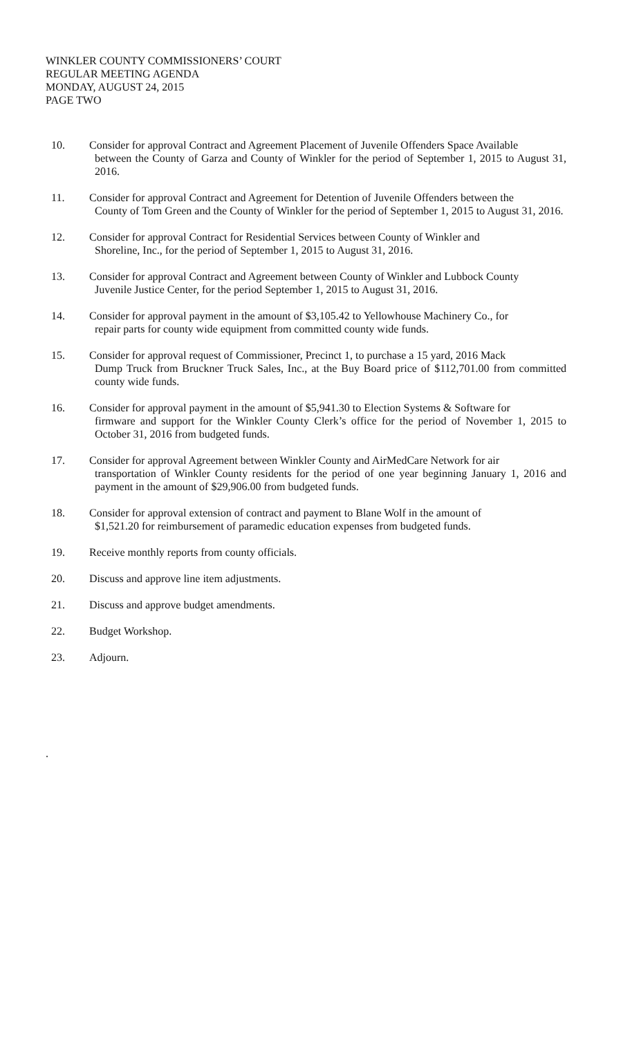WINKLER COUNTY COMMISSIONERS’ COURT
REGULAR MEETING AGENDA
MONDAY, AUGUST 24, 2015
PAGE TWO
10. Consider for approval Contract and Agreement Placement of Juvenile Offenders Space Available
between the County of Garza and County of Winkler for the period of September 1, 2015 to August 31, 2016.
11. Consider for approval Contract and Agreement for Detention of Juvenile Offenders between the
County of Tom Green and the County of Winkler for the period of September 1, 2015 to August 31, 2016.
12. Consider for approval Contract for Residential Services between County of Winkler and
Shoreline, Inc., for the period of September 1, 2015 to August 31, 2016.
13. Consider for approval Contract and Agreement between County of Winkler and Lubbock County
Juvenile Justice Center, for the period September 1, 2015 to August 31, 2016.
14. Consider for approval payment in the amount of $3,105.42 to Yellowhouse Machinery Co., for
repair parts for county wide equipment from committed county wide funds.
15. Consider for approval request of Commissioner, Precinct 1, to purchase a 15 yard, 2016 Mack
Dump Truck from Bruckner Truck Sales, Inc., at the Buy Board price of $112,701.00 from committed county wide funds.
16. Consider for approval payment in the amount of $5,941.30 to Election Systems & Software for
firmware and support for the Winkler County Clerk’s office for the period of November 1, 2015 to October 31, 2016 from budgeted funds.
17. Consider for approval Agreement between Winkler County and AirMedCare Network for air
transportation of Winkler County residents for the period of one year beginning January 1, 2016 and payment in the amount of $29,906.00 from budgeted funds.
18. Consider for approval extension of contract and payment to Blane Wolf in the amount of
$1,521.20 for reimbursement of paramedic education expenses from budgeted funds.
19. Receive monthly reports from county officials.
20. Discuss and approve line item adjustments.
21. Discuss and approve budget amendments.
22. Budget Workshop.
23. Adjourn.
.